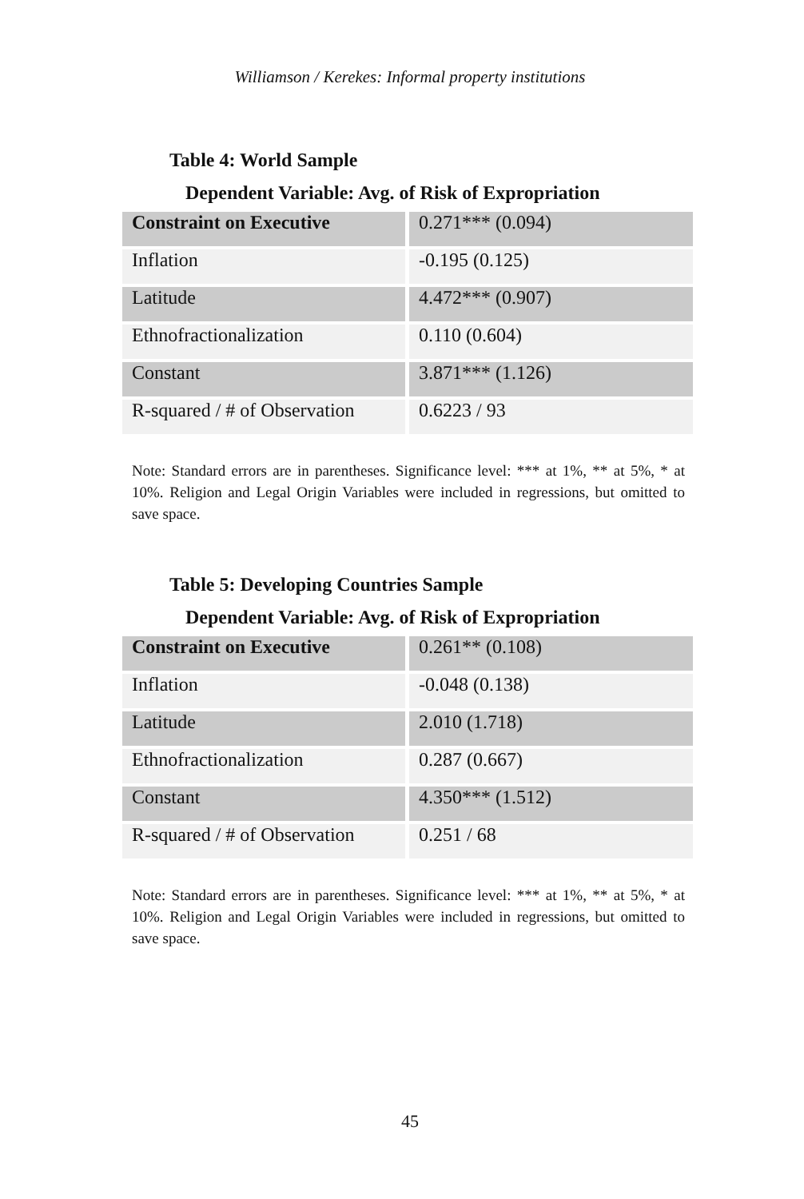Williamson / Kerekes: Informal property institutions
Table 4: World Sample
Dependent Variable: Avg. of Risk of Expropriation
| Constraint on Executive | 0.271*** (0.094) |
| Inflation | -0.195 (0.125) |
| Latitude | 4.472*** (0.907) |
| Ethnofractionalization | 0.110 (0.604) |
| Constant | 3.871*** (1.126) |
| R-squared / # of Observation | 0.6223 / 93 |
Note: Standard errors are in parentheses. Significance level: *** at 1%, ** at 5%, * at 10%. Religion and Legal Origin Variables were included in regressions, but omitted to save space.
Table 5: Developing Countries Sample
Dependent Variable: Avg. of Risk of Expropriation
| Constraint on Executive | 0.261** (0.108) |
| Inflation | -0.048 (0.138) |
| Latitude | 2.010 (1.718) |
| Ethnofractionalization | 0.287 (0.667) |
| Constant | 4.350*** (1.512) |
| R-squared / # of Observation | 0.251 / 68 |
Note: Standard errors are in parentheses. Significance level: *** at 1%, ** at 5%, * at 10%. Religion and Legal Origin Variables were included in regressions, but omitted to save space.
45